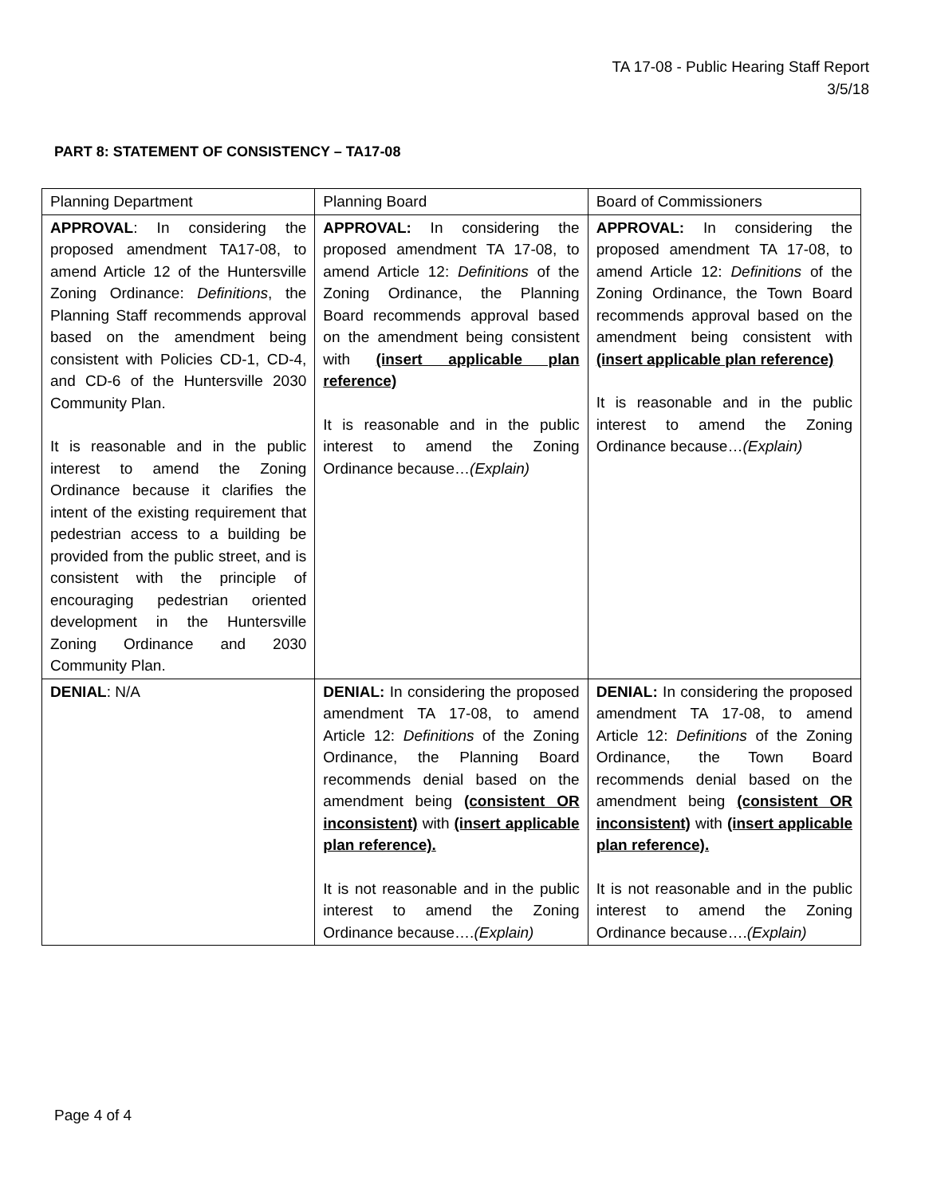TA 17-08 - Public Hearing Staff Report
3/5/18
PART 8: STATEMENT OF CONSISTENCY – TA17-08
| Planning Department | Planning Board | Board of Commissioners |
| APPROVAL : In considering the proposed amendment TA17-08, to amend Article 12 of the Huntersville Zoning Ordinance: Definitions , the Planning Staff recommends approval based on the amendment being consistent with Policies CD-1, CD-4, and CD-6 of the Huntersville 2030 Community Plan. It is reasonable and in the public interest to amend the Zoning Ordinance because it clarifies the intent of the existing requirement that pedestrian access to a building be provided from the public street, and is consistent with the principle of encouraging pedestrian oriented development in the Huntersville Zoning Ordinance and 2030 Community Plan. | APPROVAL: In considering the proposed amendment TA 17-08, to amend Article 12: Definitions of the Zoning Ordinance, the Planning Board recommends approval based on the amendment being consistent with (insert applicable plan reference) It is reasonable and in the public interest to amend the Zoning Ordinance because… (Explain) | APPROVAL: In considering the proposed amendment TA 17-08, to amend Article 12: Definitions of the Zoning Ordinance, the Town Board recommends approval based on the amendment being consistent with (insert applicable plan reference) It is reasonable and in the public interest to amend the Zoning Ordinance because… (Explain) |
| DENIAL : N/A | DENIAL: In considering the proposed amendment TA 17-08, to amend Article 12: Definitions of the Zoning Ordinance, the Planning Board recommends denial based on the amendment being (consistent OR inconsistent) with (insert applicable plan reference). It is not reasonable and in the public interest to amend the Zoning Ordinance because…. (Explain) | DENIAL: In considering the proposed amendment TA 17-08, to amend Article 12: Definitions of the Zoning Ordinance, the Town Board recommends denial based on the amendment being (consistent OR inconsistent) with (insert applicable plan reference). It is not reasonable and in the public interest to amend the Zoning Ordinance because…. (Explain) |
Page 4 of 4